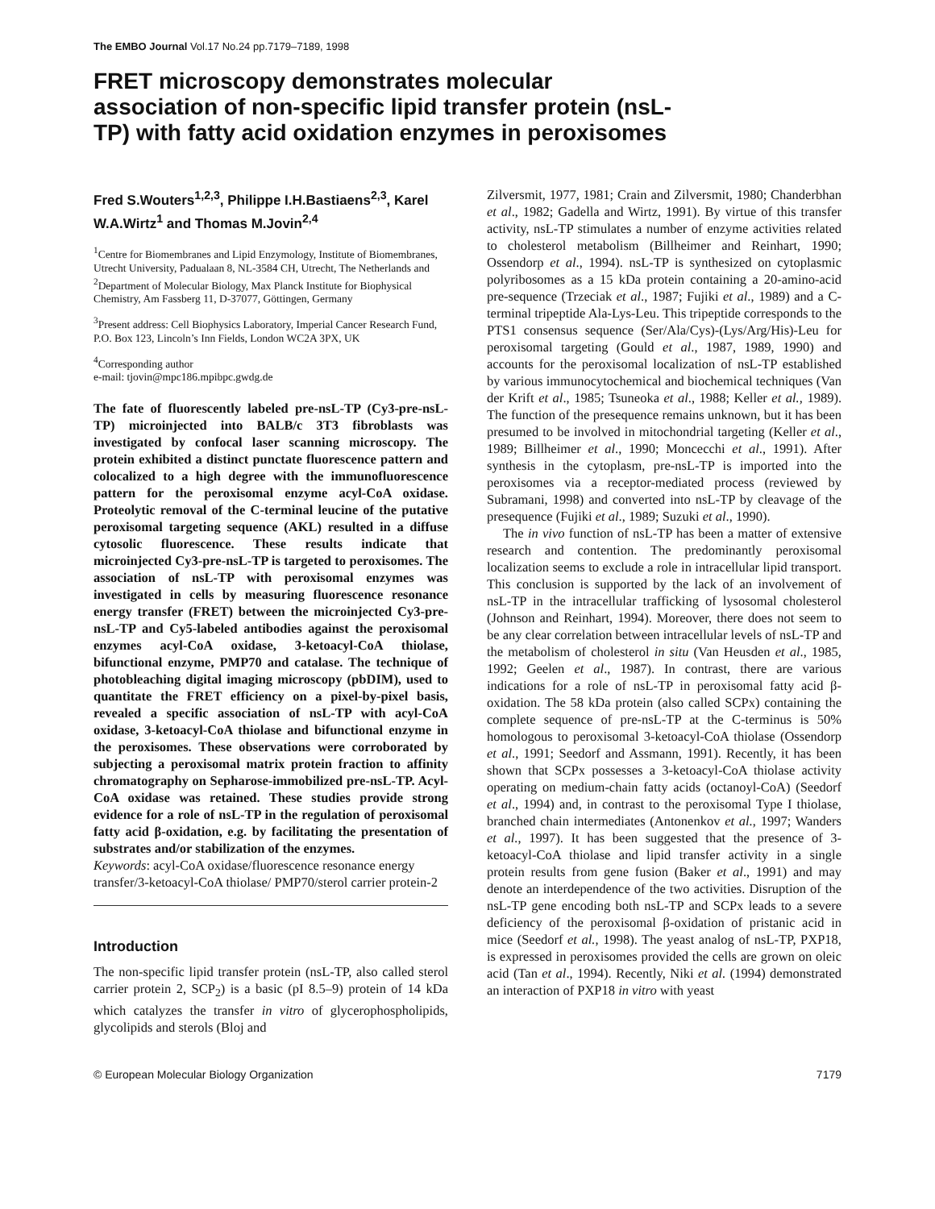The EMBO Journal Vol.17 No.24 pp.7179–7189, 1998
FRET microscopy demonstrates molecular association of non-specific lipid transfer protein (nsL-TP) with fatty acid oxidation enzymes in peroxisomes
Fred S.Wouters<sup>1,2,3</sup>, Philippe I.H.Bastiaens<sup>2,3</sup>, Karel W.A.Wirtz<sup>1</sup> and Thomas M.Jovin<sup>2,4</sup>
<sup>1</sup> Centre for Biomembranes and Lipid Enzymology, Institute of Biomembranes, Utrecht University, Padualaan 8, NL-3584 CH, Utrecht, The Netherlands and <sup>2</sup>Department of Molecular Biology, Max Planck Institute for Biophysical Chemistry, Am Fassberg 11, D-37077, Göttingen, Germany
<sup>3</sup> Present address: Cell Biophysics Laboratory, Imperial Cancer Research Fund, P.O. Box 123, Lincoln’s Inn Fields, London WC2A 3PX, UK
<sup>4</sup> Corresponding author
e-mail: tjovin@mpc186.mpibpc.gwdg.de
The fate of fluorescently labeled pre-nsL-TP (Cy3-pre-nsL-TP) microinjected into BALB/c 3T3 fibroblasts was investigated by confocal laser scanning microscopy. The protein exhibited a distinct punctate fluorescence pattern and colocalized to a high degree with the immunofluorescence pattern for the peroxisomal enzyme acyl-CoA oxidase. Proteolytic removal of the C-terminal leucine of the putative peroxisomal targeting sequence (AKL) resulted in a diffuse cytosolic fluorescence. These results indicate that microinjected Cy3-pre-nsL-TP is targeted to peroxisomes. The association of nsL-TP with peroxisomal enzymes was investigated in cells by measuring fluorescence resonance energy transfer (FRET) between the microinjected Cy3-pre-nsL-TP and Cy5-labeled antibodies against the peroxisomal enzymes acyl-CoA oxidase, 3-ketoacyl-CoA thiolase, bifunctional enzyme, PMP70 and catalase. The technique of photobleaching digital imaging microscopy (pbDIM), used to quantitate the FRET efficiency on a pixel-by-pixel basis, revealed a specific association of nsL-TP with acyl-CoA oxidase, 3-ketoacyl-CoA thiolase and bifunctional enzyme in the peroxisomes. These observations were corroborated by subjecting a peroxisomal matrix protein fraction to affinity chromatography on Sepharose-immobilized pre-nsL-TP. Acyl-CoA oxidase was retained. These studies provide strong evidence for a role of nsL-TP in the regulation of peroxisomal fatty acid β-oxidation, e.g. by facilitating the presentation of substrates and/or stabilization of the enzymes.
Keywords: acyl-CoA oxidase/fluorescence resonance energy transfer/3-ketoacyl-CoA thiolase/ PMP70/sterol carrier protein-2
Introduction
The non-specific lipid transfer protein (nsL-TP, also called sterol carrier protein 2, SCP<sub>2</sub>) is a basic (pI 8.5–9) protein of 14 kDa which catalyzes the transfer in vitro of glycerophospholipids, glycolipids and sterols (Bloj and
Zilversmit, 1977, 1981; Crain and Zilversmit, 1980; Chanderbhan et al., 1982; Gadella and Wirtz, 1991). By virtue of this transfer activity, nsL-TP stimulates a number of enzyme activities related to cholesterol metabolism (Billheimer and Reinhart, 1990; Ossendorp et al., 1994). nsL-TP is synthesized on cytoplasmic polyribosomes as a 15 kDa protein containing a 20-amino-acid pre-sequence (Trzeciak et al., 1987; Fujiki et al., 1989) and a C-terminal tripeptide Ala-Lys-Leu. This tripeptide corresponds to the PTS1 consensus sequence (Ser/Ala/Cys)-(Lys/Arg/His)-Leu for peroxisomal targeting (Gould et al., 1987, 1989, 1990) and accounts for the peroxisomal localization of nsL-TP established by various immunocytochemical and biochemical techniques (Van der Krift et al., 1985; Tsuneoka et al., 1988; Keller et al., 1989). The function of the presequence remains unknown, but it has been presumed to be involved in mitochondrial targeting (Keller et al., 1989; Billheimer et al., 1990; Moncecchi et al., 1991). After synthesis in the cytoplasm, pre-nsL-TP is imported into the peroxisomes via a receptor-mediated process (reviewed by Subramani, 1998) and converted into nsL-TP by cleavage of the presequence (Fujiki et al., 1989; Suzuki et al., 1990).
The in vivo function of nsL-TP has been a matter of extensive research and contention. The predominantly peroxisomal localization seems to exclude a role in intracellular lipid transport. This conclusion is supported by the lack of an involvement of nsL-TP in the intracellular trafficking of lysosomal cholesterol (Johnson and Reinhart, 1994). Moreover, there does not seem to be any clear correlation between intracellular levels of nsL-TP and the metabolism of cholesterol in situ (Van Heusden et al., 1985, 1992; Geelen et al., 1987). In contrast, there are various indications for a role of nsL-TP in peroxisomal fatty acid β-oxidation. The 58 kDa protein (also called SCPx) containing the complete sequence of pre-nsL-TP at the C-terminus is 50% homologous to peroxisomal 3-ketoacyl-CoA thiolase (Ossendorp et al., 1991; Seedorf and Assmann, 1991). Recently, it has been shown that SCPx possesses a 3-ketoacyl-CoA thiolase activity operating on medium-chain fatty acids (octanoyl-CoA) (Seedorf et al., 1994) and, in contrast to the peroxisomal Type I thiolase, branched chain intermediates (Antonenkov et al., 1997; Wanders et al., 1997). It has been suggested that the presence of 3-ketoacyl-CoA thiolase and lipid transfer activity in a single protein results from gene fusion (Baker et al., 1991) and may denote an interdependence of the two activities. Disruption of the nsL-TP gene encoding both nsL-TP and SCPx leads to a severe deficiency of the peroxisomal β-oxidation of pristanic acid in mice (Seedorf et al., 1998). The yeast analog of nsL-TP, PXP18, is expressed in peroxisomes provided the cells are grown on oleic acid (Tan et al., 1994). Recently, Niki et al. (1994) demonstrated an interaction of PXP18 in vitro with yeast
© European Molecular Biology Organization 7179